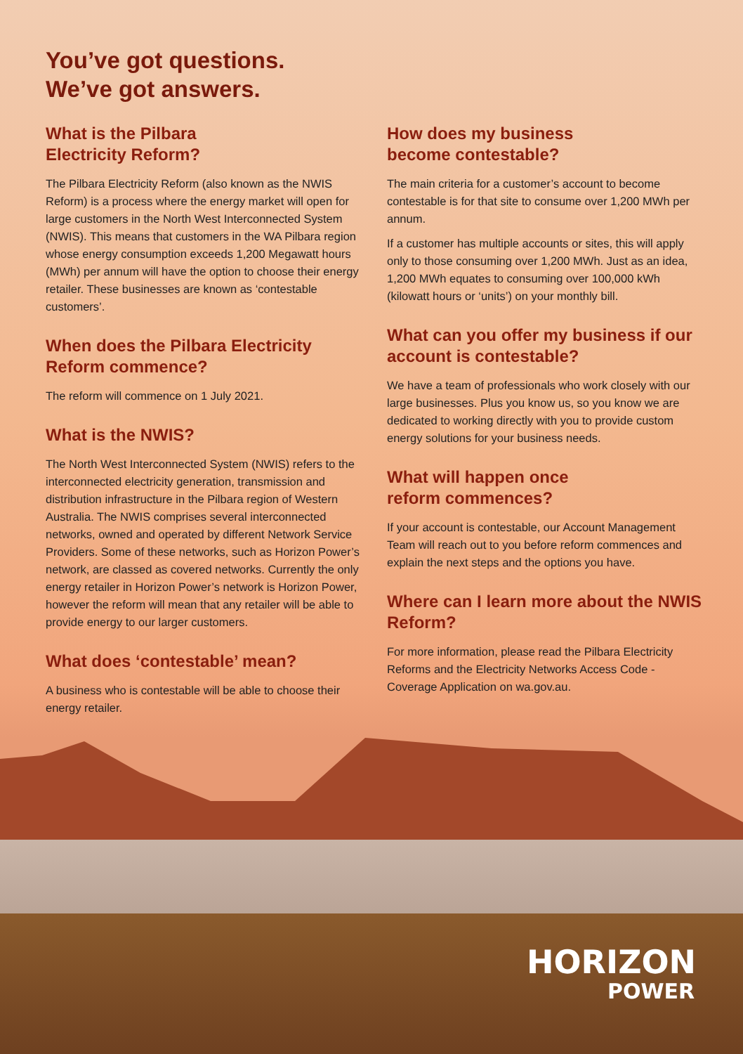You’ve got questions.
We’ve got answers.
What is the Pilbara
Electricity Reform?
The Pilbara Electricity Reform (also known as the NWIS Reform) is a process where the energy market will open for large customers in the North West Interconnected System (NWIS). This means that customers in the WA Pilbara region whose energy consumption exceeds 1,200 Megawatt hours (MWh) per annum will have the option to choose their energy retailer. These businesses are known as ‘contestable customers’.
When does the Pilbara Electricity Reform commence?
The reform will commence on 1 July 2021.
What is the NWIS?
The North West Interconnected System (NWIS) refers to the interconnected electricity generation, transmission and distribution infrastructure in the Pilbara region of Western Australia. The NWIS comprises several interconnected networks, owned and operated by different Network Service Providers. Some of these networks, such as Horizon Power’s network, are classed as covered networks. Currently the only energy retailer in Horizon Power’s network is Horizon Power, however the reform will mean that any retailer will be able to provide energy to our larger customers.
What does ‘contestable’ mean?
A business who is contestable will be able to choose their energy retailer.
How does my business
become contestable?
The main criteria for a customer’s account to become contestable is for that site to consume over 1,200 MWh per annum.
If a customer has multiple accounts or sites, this will apply only to those consuming over 1,200 MWh. Just as an idea, 1,200 MWh equates to consuming over 100,000 kWh (kilowatt hours or ‘units’) on your monthly bill.
What can you offer my business if our account is contestable?
We have a team of professionals who work closely with our large businesses. Plus you know us, so you know we are dedicated to working directly with you to provide custom energy solutions for your business needs.
What will happen once
reform commences?
If your account is contestable, our Account Management Team will reach out to you before reform commences and explain the next steps and the options you have.
Where can I learn more about the NWIS Reform?
For more information, please read the Pilbara Electricity Reforms and the Electricity Networks Access Code - Coverage Application on wa.gov.au.
HORIZON
POWER